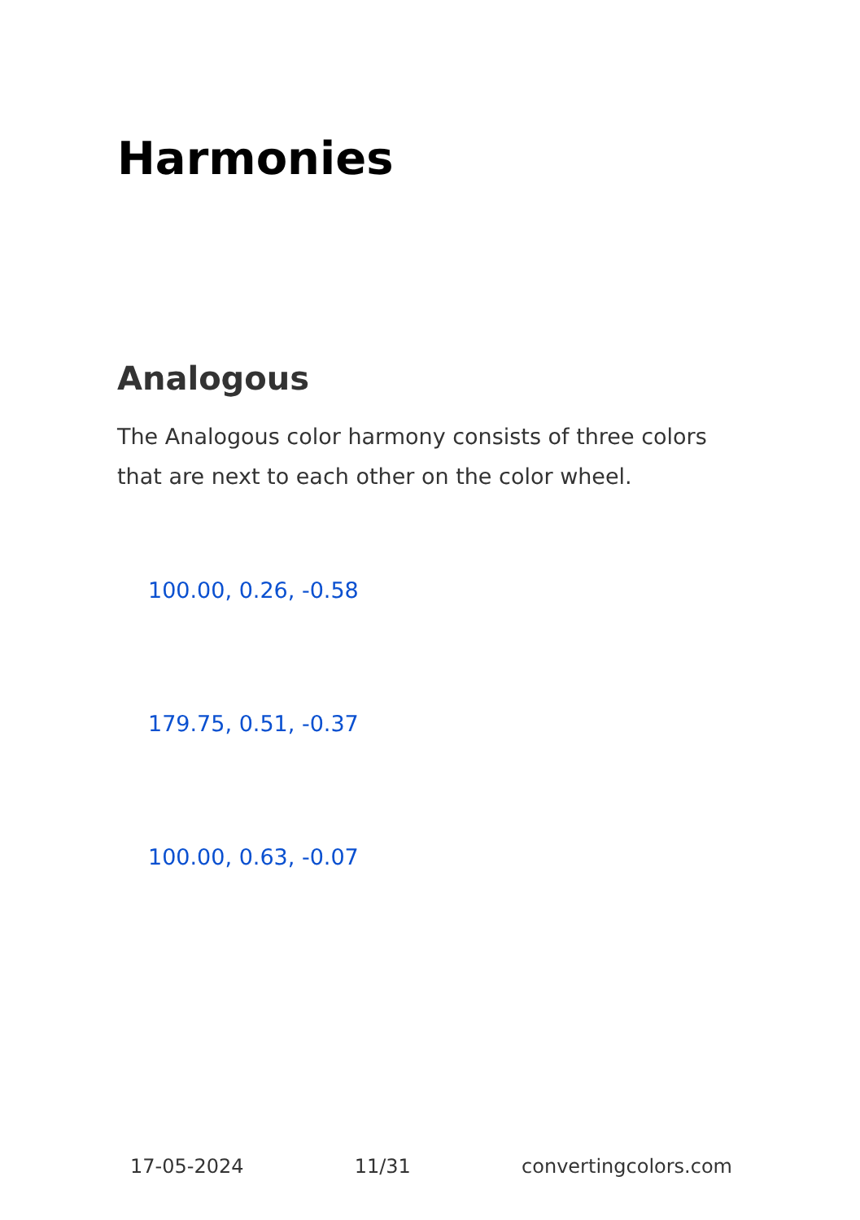Harmonies
Analogous
The Analogous color harmony consists of three colors that are next to each other on the color wheel.
100.00, 0.26, -0.58
179.75, 0.51, -0.37
100.00, 0.63, -0.07
17-05-2024 11/31 convertingcolors.com